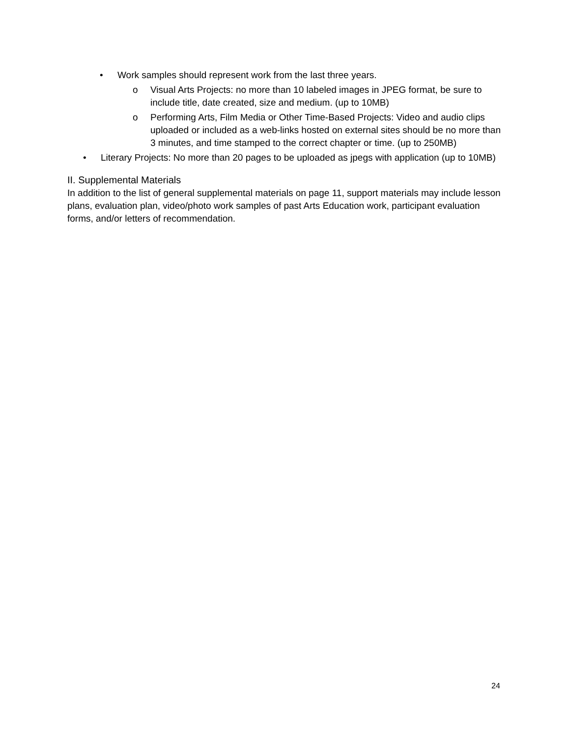• Work samples should represent work from the last three years.
o Visual Arts Projects: no more than 10 labeled images in JPEG format, be sure to include title, date created, size and medium. (up to 10MB)
o Performing Arts, Film Media or Other Time-Based Projects: Video and audio clips uploaded or included as a web-links hosted on external sites should be no more than 3 minutes, and time stamped to the correct chapter or time. (up to 250MB)
• Literary Projects: No more than 20 pages to be uploaded as jpegs with application (up to 10MB)
II. Supplemental Materials
In addition to the list of general supplemental materials on page 11, support materials may include lesson plans, evaluation plan, video/photo work samples of past Arts Education work, participant evaluation forms, and/or letters of recommendation.
24